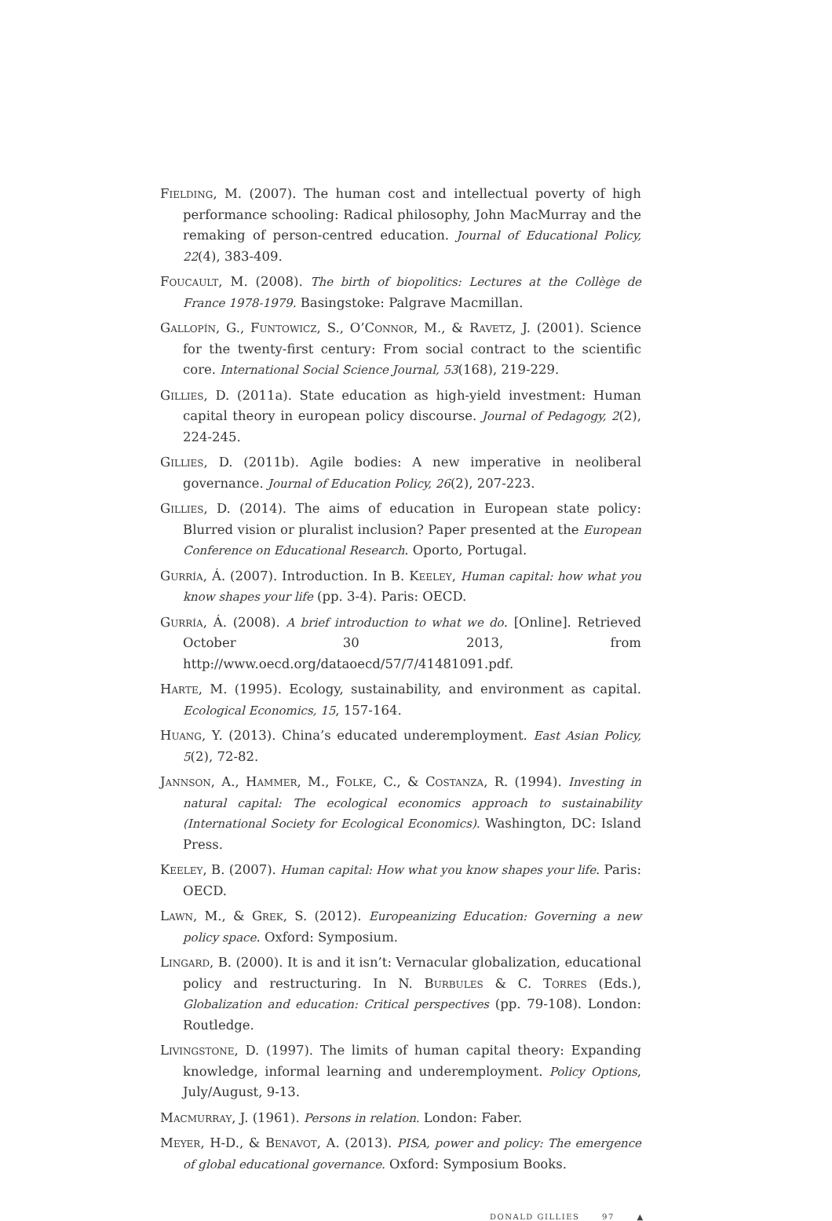Fielding, M. (2007). The human cost and intellectual poverty of high performance schooling: Radical philosophy, John MacMurray and the remaking of person-centred education. Journal of Educational Policy, 22(4), 383-409.
Foucault, M. (2008). The birth of biopolitics: Lectures at the Collège de France 1978-1979. Basingstoke: Palgrave Macmillan.
Gallopín, G., Funtowicz, S., O’Connor, M., & Ravetz, J. (2001). Science for the twenty-first century: From social contract to the scientific core. International Social Science Journal, 53(168), 219-229.
Gillies, D. (2011a). State education as high-yield investment: Human capital theory in european policy discourse. Journal of Pedagogy, 2(2), 224-245.
Gillies, D. (2011b). Agile bodies: A new imperative in neoliberal governance. Journal of Education Policy, 26(2), 207-223.
Gillies, D. (2014). The aims of education in European state policy: Blurred vision or pluralist inclusion? Paper presented at the European Conference on Educational Research. Oporto, Portugal.
Gurría, Á. (2007). Introduction. In B. Keeley, Human capital: how what you know shapes your life (pp. 3-4). Paris: OECD.
Gurría, Á. (2008). A brief introduction to what we do. [Online]. Retrieved October 30 2013, from http://www.oecd.org/dataoecd/57/7/41481091.pdf.
Harte, M. (1995). Ecology, sustainability, and environment as capital. Ecological Economics, 15, 157-164.
Huang, Y. (2013). China’s educated underemployment. East Asian Policy, 5(2), 72-82.
Jannson, A., Hammer, M., Folke, C., & Costanza, R. (1994). Investing in natural capital: The ecological economics approach to sustainability (International Society for Ecological Economics). Washington, DC: Island Press.
Keeley, B. (2007). Human capital: How what you know shapes your life. Paris: OECD.
Lawn, M., & Grek, S. (2012). Europeanizing Education: Governing a new policy space. Oxford: Symposium.
Lingard, B. (2000). It is and it isn’t: Vernacular globalization, educational policy and restructuring. In N. Burbules & C. Torres (Eds.), Globalization and education: Critical perspectives (pp. 79-108). London: Routledge.
Livingstone, D. (1997). The limits of human capital theory: Expanding knowledge, informal learning and underemployment. Policy Options, July/August, 9-13.
Macmurray, J. (1961). Persons in relation. London: Faber.
Meyer, H-D., & Benavot, A. (2013). PISA, power and policy: The emergence of global educational governance. Oxford: Symposium Books.
DONALD GILLIES 97 ▲